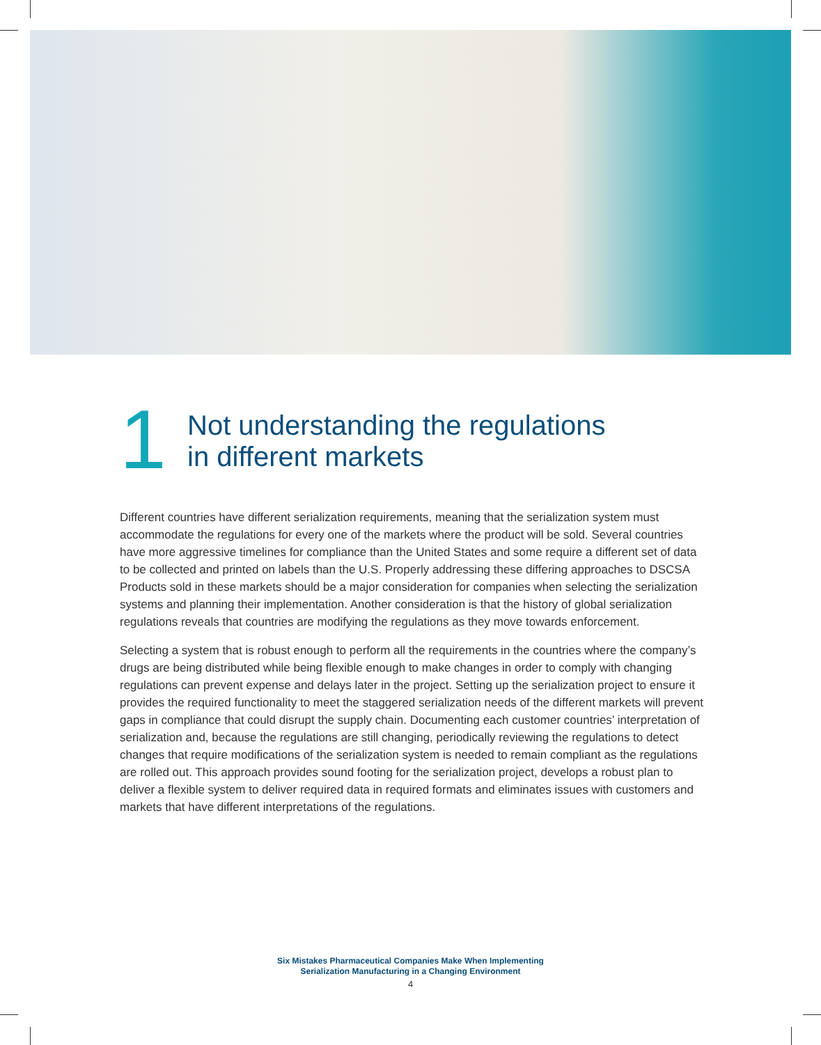1
Not understanding the regulations
in different markets
Different countries have different serialization requirements, meaning that the serialization system must accommodate the regulations for every one of the markets where the product will be sold. Several countries have more aggressive timelines for compliance than the United States and some require a different set of data to be collected and printed on labels than the U.S. Properly addressing these differing approaches to DSCSA Products sold in these markets should be a major consideration for companies when selecting the serialization systems and planning their implementation. Another consideration is that the history of global serialization regulations reveals that countries are modifying the regulations as they move towards enforcement.
Selecting a system that is robust enough to perform all the requirements in the countries where the company’s drugs are being distributed while being flexible enough to make changes in order to comply with changing regulations can prevent expense and delays later in the project. Setting up the serialization project to ensure it provides the required functionality to meet the staggered serialization needs of the different markets will prevent gaps in compliance that could disrupt the supply chain. Documenting each customer countries’ interpretation of serialization and, because the regulations are still changing, periodically reviewing the regulations to detect changes that require modifications of the serialization system is needed to remain compliant as the regulations are rolled out. This approach provides sound footing for the serialization project, develops a robust plan to deliver a flexible system to deliver required data in required formats and eliminates issues with customers and markets that have different interpretations of the regulations.
Six Mistakes Pharmaceutical Companies Make When Implementing
Serialization Manufacturing in a Changing Environment
4